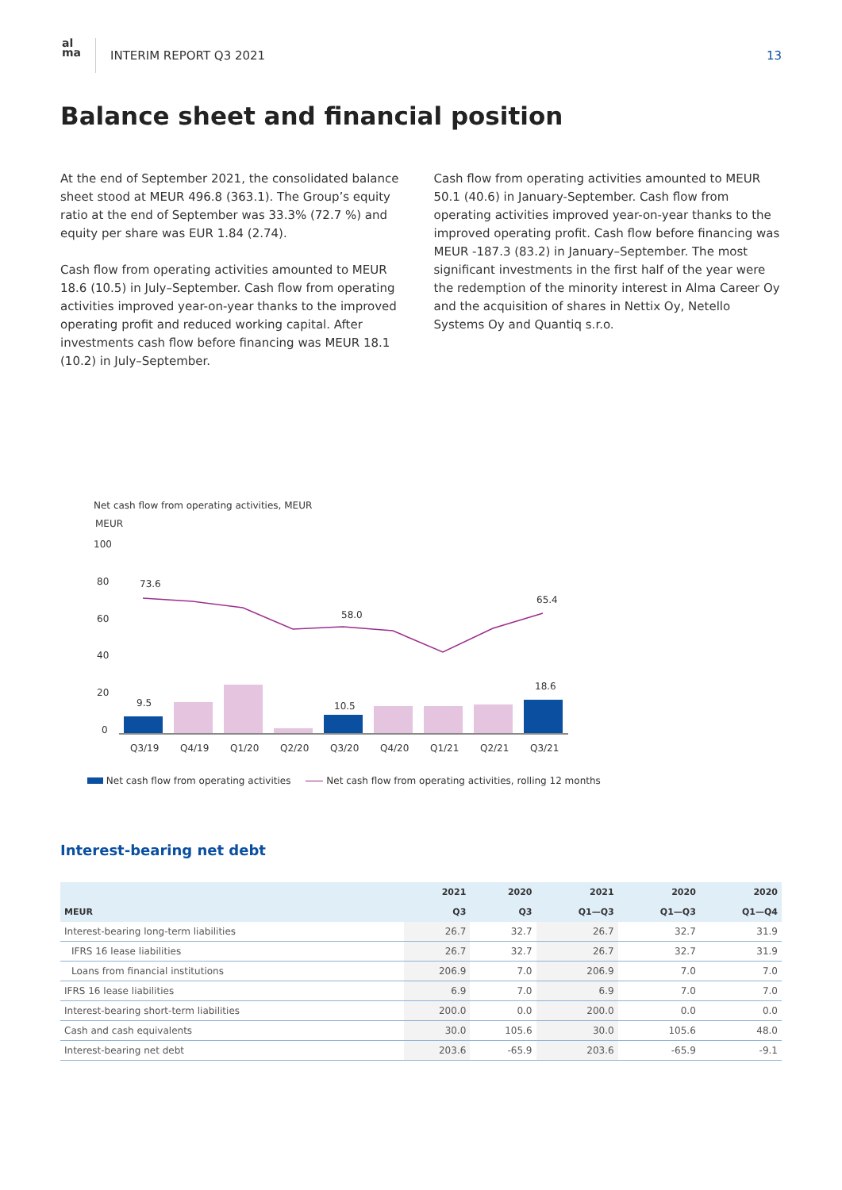al
ma
INTERIM REPORT Q3 2021 13
Balance sheet and financial position
At the end of September 2021, the consolidated balance sheet stood at MEUR 496.8 (363.1). The Group’s equity ratio at the end of September was 33.3% (72.7 %) and equity per share was EUR 1.84 (2.74).
Cash flow from operating activities amounted to MEUR 18.6 (10.5) in July–September. Cash flow from operating activities improved year-on-year thanks to the improved operating profit and reduced working capital. After investments cash flow before financing was MEUR 18.1 (10.2) in July–September.
Cash flow from operating activities amounted to MEUR 50.1 (40.6) in January-September. Cash flow from operating activities improved year-on-year thanks to the improved operating profit. Cash flow before financing was MEUR -187.3 (83.2) in January–September. The most significant investments in the first half of the year were the redemption of the minority interest in Alma Career Oy and the acquisition of shares in Nettix Oy, Netello Systems Oy and Quantiq s.r.o.
Net cash flow from operating activities, MEUR
MEUR
100
80
60
40
20
0
73.6
58.0
65.4
9.5
10.5
18.6
Q3/19
Q4/19
Q1/20
Q2/20
Q3/20
Q4/20
Q1/21
Q2/21
Q3/21
Net cash flow from operating activities Net cash flow from operating activities, rolling 12 months
Interest-bearing net debt
| | 2021 | 2020 | 2021 | 2020 | 2020 |
| --- | --- | --- | --- | --- | --- |
| MEUR | Q3 | Q3 | Q1—Q3 | Q1—Q3 | Q1—Q4 |
| Interest-bearing long-term liabilities | 26.7 | 32.7 | 26.7 | 32.7 | 31.9 |
| IFRS 16 lease liabilities | 26.7 | 32.7 | 26.7 | 32.7 | 31.9 |
| Loans from financial institutions | 206.9 | 7.0 | 206.9 | 7.0 | 7.0 |
| IFRS 16 lease liabilities | 6.9 | 7.0 | 6.9 | 7.0 | 7.0 |
| Interest-bearing short-term liabilities | 200.0 | 0.0 | 200.0 | 0.0 | 0.0 |
| Cash and cash equivalents | 30.0 | 105.6 | 30.0 | 105.6 | 48.0 |
| Interest-bearing net debt | 203.6 | -65.9 | 203.6 | -65.9 | -9.1 |